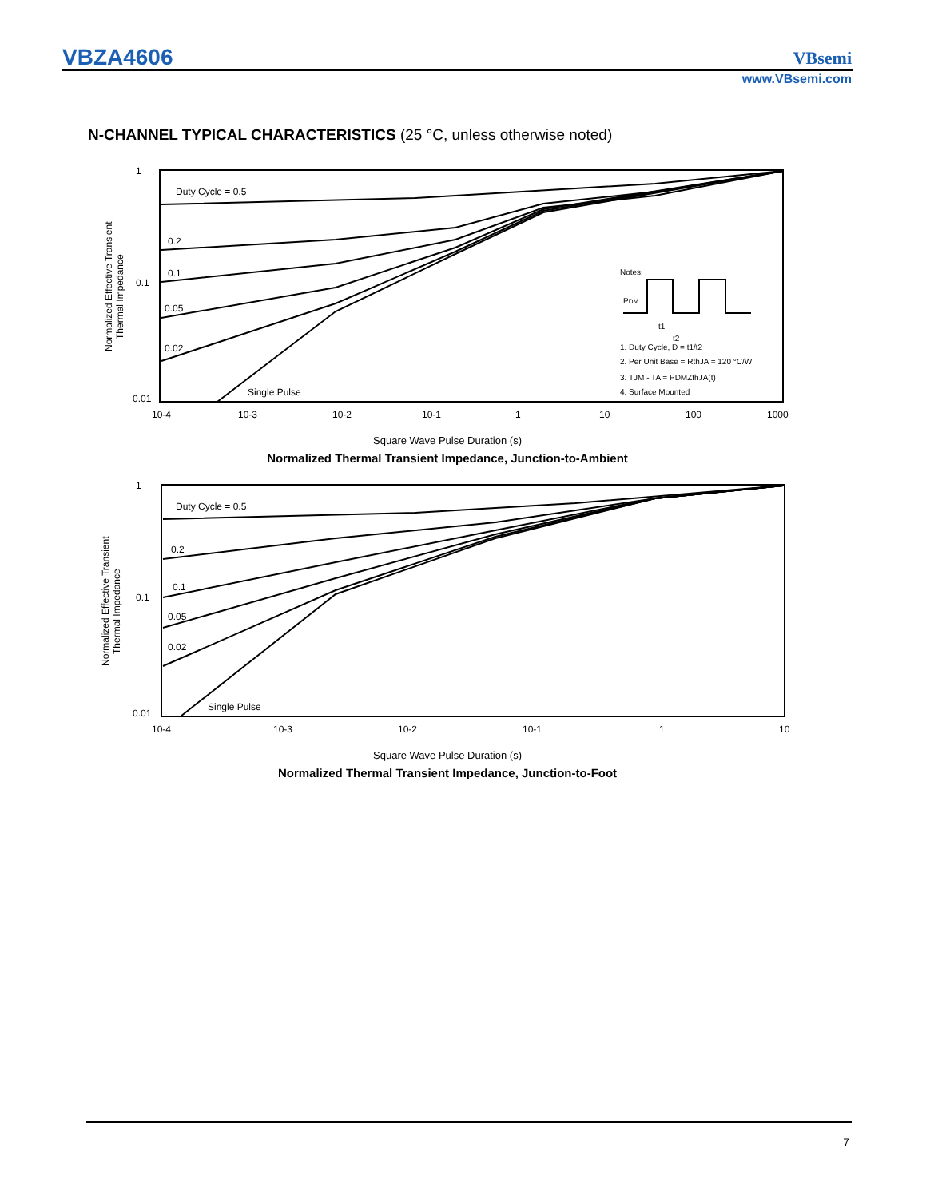VBZA4606 VBsemi
www.VBsemi.com
N-CHANNEL TYPICAL CHARACTERISTICS (25 °C, unless otherwise noted)
1
0.1
0.01
Normalized Effective Transient
Thermal Impedance
Duty Cycle = 0.5
0.2
0.1
0.05
0.02
Single Pulse
Notes:
PDM
t1
t2
1. Duty Cycle, D = t1/t2
2. Per Unit Base = RthJA = 120 °C/W
3. TJM - TA = PDMZthJA(t)
4. Surface Mounted
10-4
10-3
10-2
10-1
1
10
100
1000
Square Wave Pulse Duration (s)
Normalized Thermal Transient Impedance, Junction-to-Ambient
1
0.1
0.01
Normalized Effective Transient
Thermal Impedance
Duty Cycle = 0.5
0.2
0.1
0.05
0.02
Single Pulse
10-4
10-3
10-2
10-1
1
10
Square Wave Pulse Duration (s)
Normalized Thermal Transient Impedance, Junction-to-Foot
7